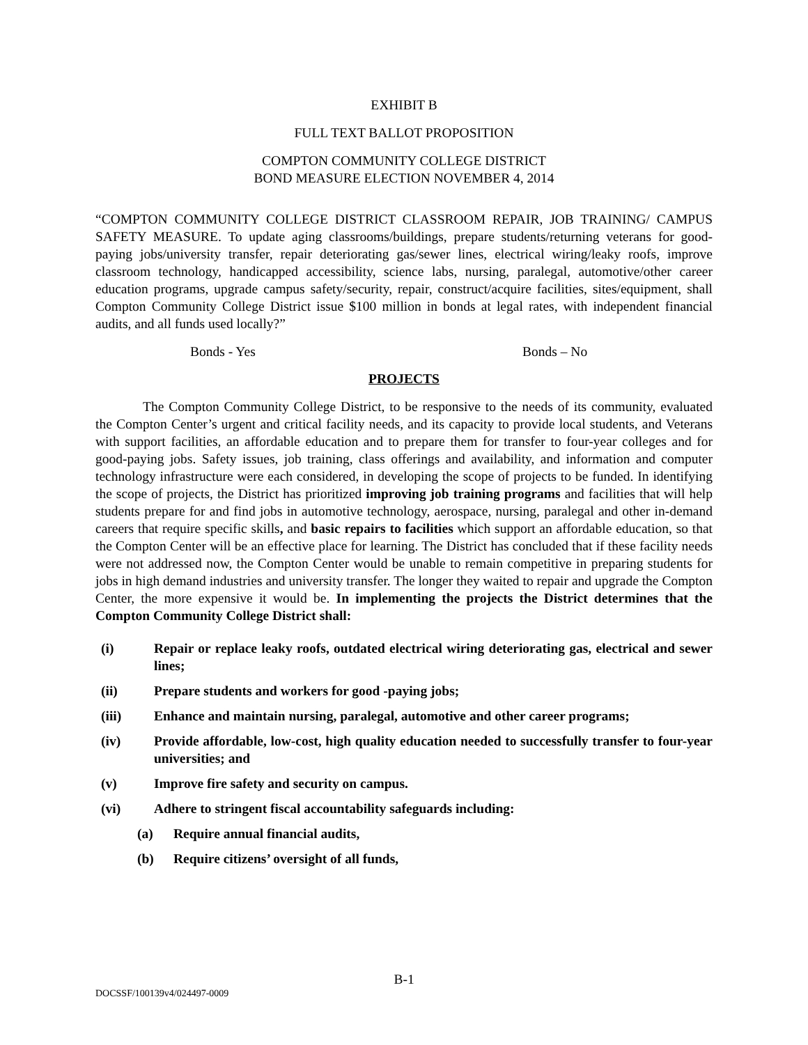EXHIBIT B
FULL TEXT BALLOT PROPOSITION
COMPTON COMMUNITY COLLEGE DISTRICT
BOND MEASURE ELECTION NOVEMBER 4, 2014
“COMPTON COMMUNITY COLLEGE DISTRICT CLASSROOM REPAIR, JOB TRAINING/ CAMPUS SAFETY MEASURE. To update aging classrooms/buildings, prepare students/returning veterans for good-paying jobs/university transfer, repair deteriorating gas/sewer lines, electrical wiring/leaky roofs, improve classroom technology, handicapped accessibility, science labs, nursing, paralegal, automotive/other career education programs, upgrade campus safety/security, repair, construct/acquire facilities, sites/equipment, shall Compton Community College District issue $100 million in bonds at legal rates, with independent financial audits, and all funds used locally?”
Bonds - Yes Bonds – No
PROJECTS
The Compton Community College District, to be responsive to the needs of its community, evaluated the Compton Center’s urgent and critical facility needs, and its capacity to provide local students, and Veterans with support facilities, an affordable education and to prepare them for transfer to four-year colleges and for good-paying jobs. Safety issues, job training, class offerings and availability, and information and computer technology infrastructure were each considered, in developing the scope of projects to be funded. In identifying the scope of projects, the District has prioritized improving job training programs and facilities that will help students prepare for and find jobs in automotive technology, aerospace, nursing, paralegal and other in-demand careers that require specific skills, and basic repairs to facilities which support an affordable education, so that the Compton Center will be an effective place for learning. The District has concluded that if these facility needs were not addressed now, the Compton Center would be unable to remain competitive in preparing students for jobs in high demand industries and university transfer. The longer they waited to repair and upgrade the Compton Center, the more expensive it would be. In implementing the projects the District determines that the Compton Community College District shall:
(i) Repair or replace leaky roofs, outdated electrical wiring deteriorating gas, electrical and sewer lines;
(ii) Prepare students and workers for good -paying jobs;
(iii) Enhance and maintain nursing, paralegal, automotive and other career programs;
(iv) Provide affordable, low-cost, high quality education needed to successfully transfer to four-year universities; and
(v) Improve fire safety and security on campus.
(vi) Adhere to stringent fiscal accountability safeguards including:
(a) Require annual financial audits,
(b) Require citizens’ oversight of all funds,
B-1
DOCSSF/100139v4/024497-0009